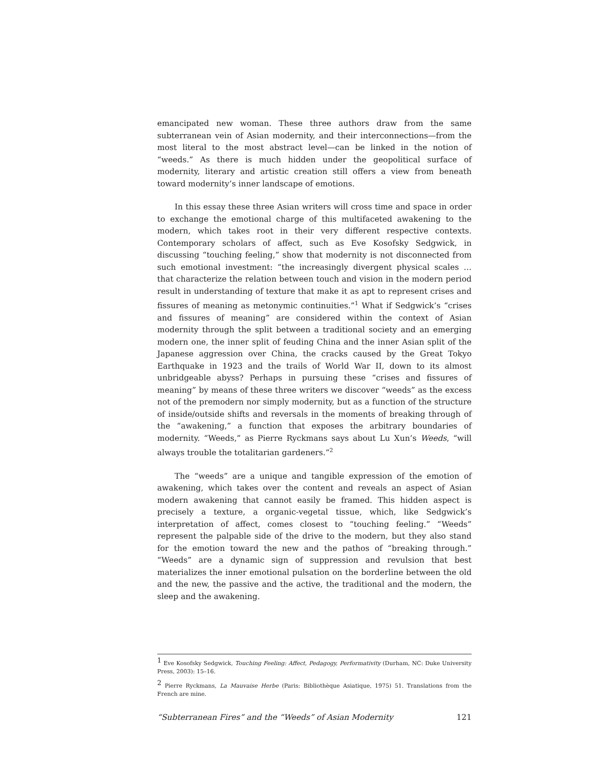emancipated new woman. These three authors draw from the same subterranean vein of Asian modernity, and their interconnections—from the most literal to the most abstract level—can be linked in the notion of “weeds.” As there is much hidden under the geopolitical surface of modernity, literary and artistic creation still offers a view from beneath toward modernity’s inner landscape of emotions.
In this essay these three Asian writers will cross time and space in order to exchange the emotional charge of this multifaceted awakening to the modern, which takes root in their very different respective contexts. Contemporary scholars of affect, such as Eve Kosofsky Sedgwick, in discussing “touching feeling,” show that modernity is not disconnected from such emotional investment: “the increasingly divergent physical scales … that characterize the relation between touch and vision in the modern period result in understanding of texture that make it as apt to represent crises and fissures of meaning as metonymic continuities.”<sup>1</sup> What if Sedgwick’s “crises and fissures of meaning” are considered within the context of Asian modernity through the split between a traditional society and an emerging modern one, the inner split of feuding China and the inner Asian split of the Japanese aggression over China, the cracks caused by the Great Tokyo Earthquake in 1923 and the trails of World War II, down to its almost unbridgeable abyss? Perhaps in pursuing these “crises and fissures of meaning” by means of these three writers we discover “weeds” as the excess not of the premodern nor simply modernity, but as a function of the structure of inside/outside shifts and reversals in the moments of breaking through of the “awakening,” a function that exposes the arbitrary boundaries of modernity. “Weeds,” as Pierre Ryckmans says about Lu Xun’s Weeds, “will always trouble the totalitarian gardeners.”<sup>2</sup>
The “weeds” are a unique and tangible expression of the emotion of awakening, which takes over the content and reveals an aspect of Asian modern awakening that cannot easily be framed. This hidden aspect is precisely a texture, a organic-vegetal tissue, which, like Sedgwick’s interpretation of affect, comes closest to “touching feeling.” “Weeds” represent the palpable side of the drive to the modern, but they also stand for the emotion toward the new and the pathos of “breaking through.” “Weeds” are a dynamic sign of suppression and revulsion that best materializes the inner emotional pulsation on the borderline between the old and the new, the passive and the active, the traditional and the modern, the sleep and the awakening.
<sup>1</sup> Eve Kosofsky Sedgwick, Touching Feeling: Affect, Pedagogy, Performativity (Durham, NC: Duke University Press, 2003): 15–16.
<sup>2</sup> Pierre Ryckmans, La Mauvaise Herbe (Paris: Bibliothèque Asiatique, 1975) 51. Translations from the French are mine.
“Subterranean Fires” and the “Weeds” of Asian Modernity 121